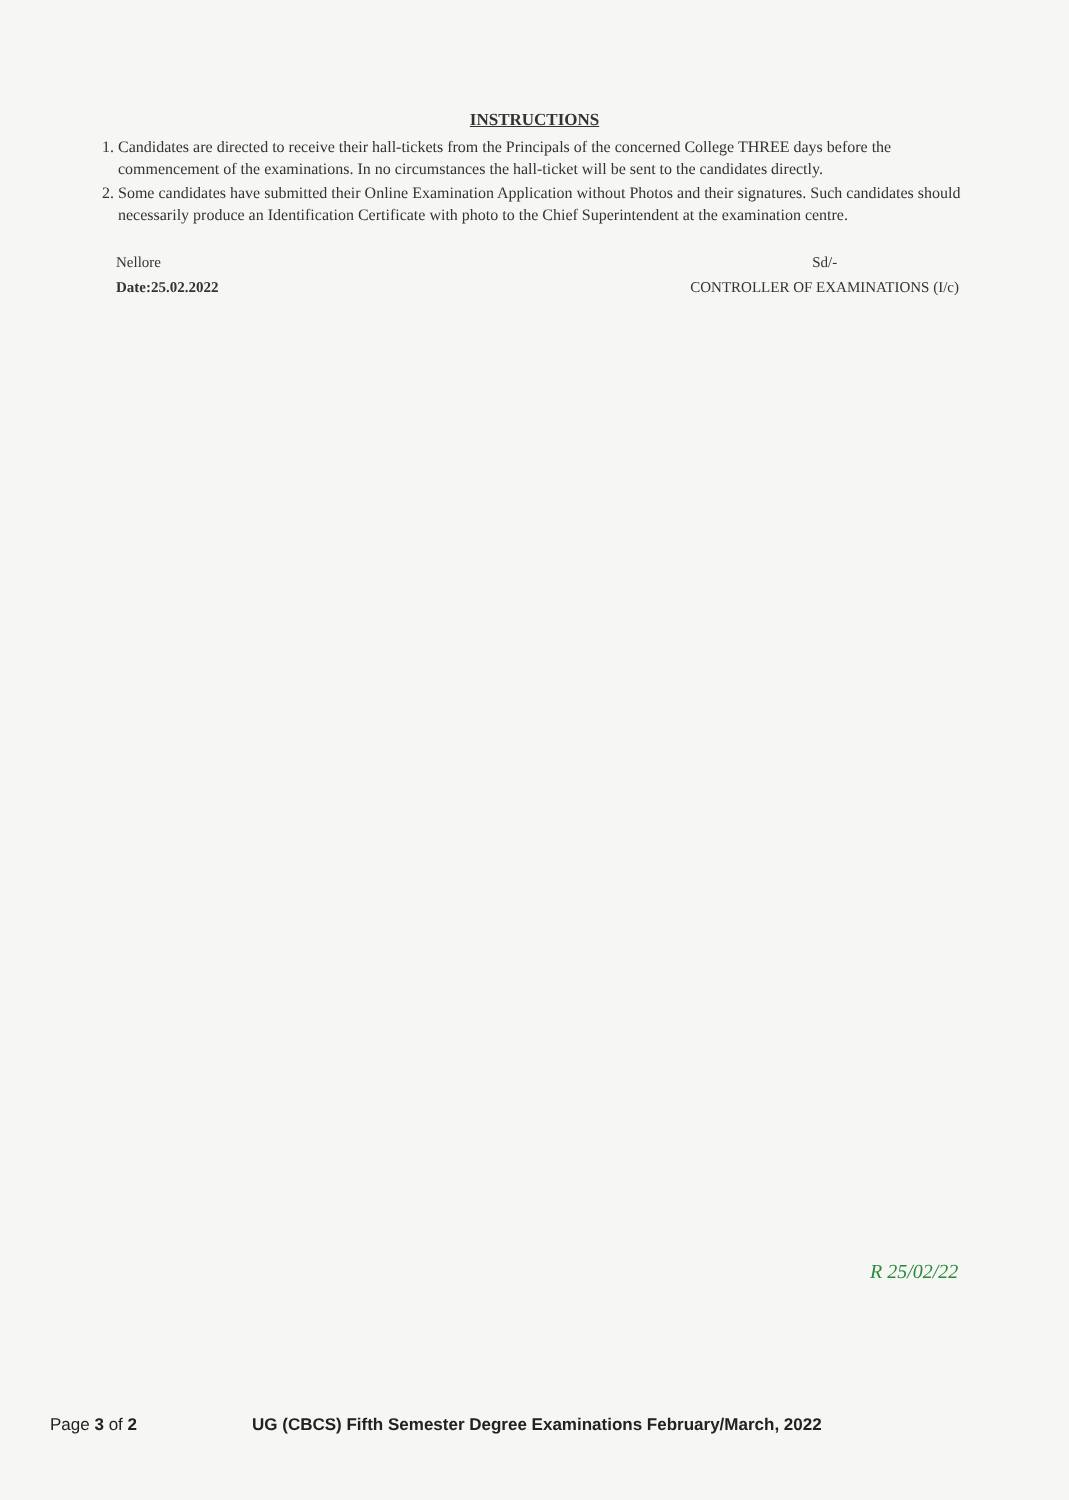INSTRUCTIONS
1. Candidates are directed to receive their hall-tickets from the Principals of the concerned College THREE days before the commencement of the examinations. In no circumstances the hall-ticket will be sent to the candidates directly.
2. Some candidates have submitted their Online Examination Application without Photos and their signatures. Such candidates should necessarily produce an Identification Certificate with photo to the Chief Superintendent at the examination centre.
Nellore
Date:25.02.2022
Sd/-
CONTROLLER OF EXAMINATIONS (I/c)
R 25/02/22
Page 3 of 2 UG (CBCS) Fifth Semester Degree Examinations February/March, 2022